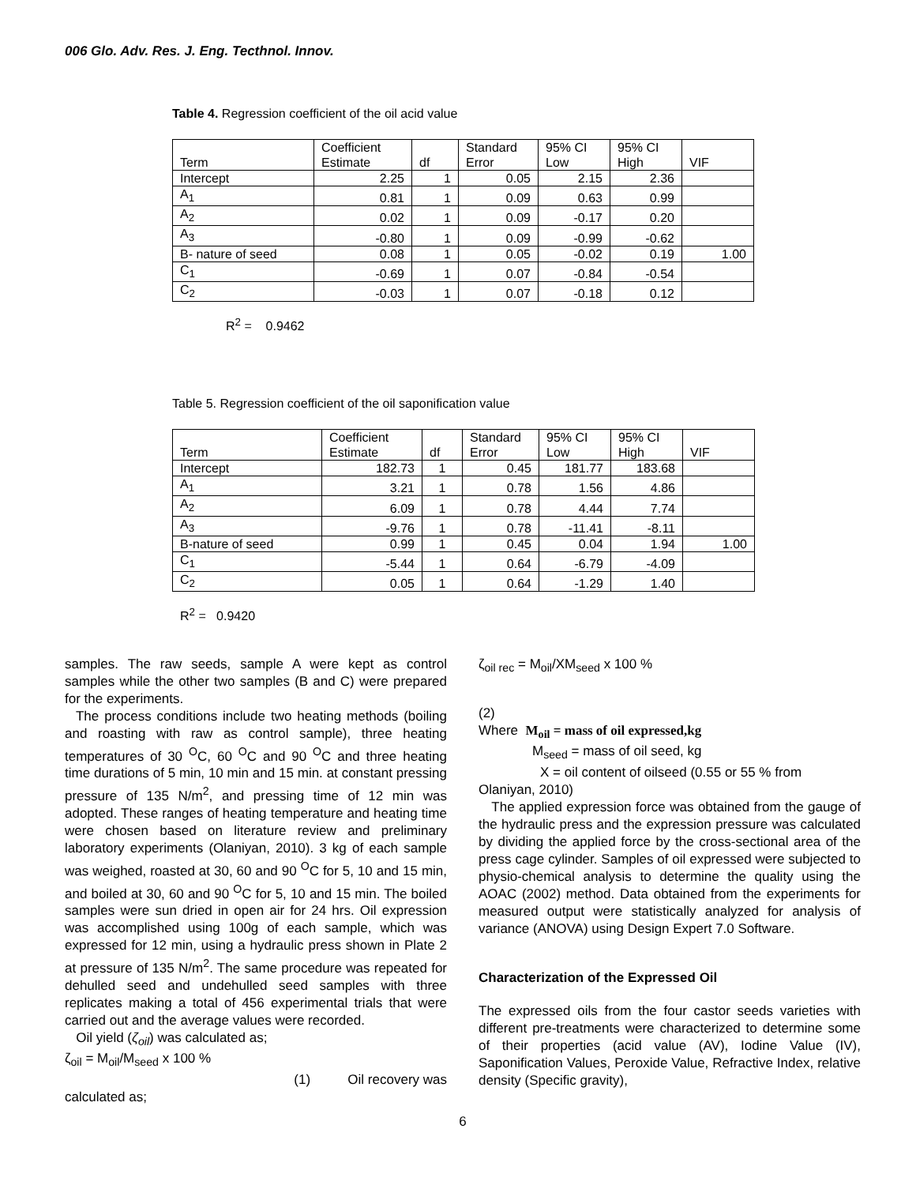006 Glo. Adv. Res. J. Eng. Tecthnol. Innov.
Table 4. Regression coefficient of the oil acid value
| Term | Coefficient Estimate | df | Standard Error | 95% CI Low | 95% CI High | VIF |
| Intercept | 2.25 | 1 | 0.05 | 2.15 | 2.36 | |
| A<sub>1</sub> | 0.81 | 1 | 0.09 | 0.63 | 0.99 | |
| A<sub>2</sub> | 0.02 | 1 | 0.09 | -0.17 | 0.20 | |
| A<sub>3</sub> | -0.80 | 1 | 0.09 | -0.99 | -0.62 | |
| B- nature of seed | 0.08 | 1 | 0.05 | -0.02 | 0.19 | 1.00 |
| C<sub>1</sub> | -0.69 | 1 | 0.07 | -0.84 | -0.54 | |
| C<sub>2</sub> | -0.03 | 1 | 0.07 | -0.18 | 0.12 | |
R<sup>2</sup> = 0.9462
Table 5. Regression coefficient of the oil saponification value
| Term | Coefficient Estimate | df | Standard Error | 95% CI Low | 95% CI High | VIF |
| Intercept | 182.73 | 1 | 0.45 | 181.77 | 183.68 | |
| A<sub>1</sub> | 3.21 | 1 | 0.78 | 1.56 | 4.86 | |
| A<sub>2</sub> | 6.09 | 1 | 0.78 | 4.44 | 7.74 | |
| A<sub>3</sub> | -9.76 | 1 | 0.78 | -11.41 | -8.11 | |
| B-nature of seed | 0.99 | 1 | 0.45 | 0.04 | 1.94 | 1.00 |
| C<sub>1</sub> | -5.44 | 1 | 0.64 | -6.79 | -4.09 | |
| C<sub>2</sub> | 0.05 | 1 | 0.64 | -1.29 | 1.40 | |
R<sup>2</sup> = 0.9420
samples. The raw seeds, sample A were kept as control samples while the other two samples (B and C) were prepared for the experiments.
The process conditions include two heating methods (boiling and roasting with raw as control sample), three heating temperatures of 30 <sup>O</sup>C, 60 <sup>O</sup>C and 90 <sup>O</sup>C and three heating time durations of 5 min, 10 min and 15 min. at constant pressing pressure of 135 N/m<sup>2</sup>, and pressing time of 12 min was adopted. These ranges of heating temperature and heating time were chosen based on literature review and preliminary laboratory experiments (Olaniyan, 2010). 3 kg of each sample was weighed, roasted at 30, 60 and 90 <sup>O</sup>C for 5, 10 and 15 min, and boiled at 30, 60 and 90 <sup>O</sup>C for 5, 10 and 15 min. The boiled samples were sun dried in open air for 24 hrs. Oil expression was accomplished using 100g of each sample, which was expressed for 12 min, using a hydraulic press shown in Plate 2 at pressure of 135 N/m<sup>2</sup>. The same procedure was repeated for dehulled seed and undehulled seed samples with three replicates making a total of 456 experimental trials that were carried out and the average values were recorded.
Oil yield (ζ<sub>oil</sub>) was calculated as;
ζ<sub>oil</sub> = M<sub>oil</sub>/M<sub>seed</sub> x 100 %
(1) Oil recovery was
calculated as;
ζ<sub>oil rec</sub> = M<sub>oil</sub>/XM<sub>seed</sub> x 100 %
(2)
Where M<sub>oil</sub> = mass of oil expressed,kg
M<sub>seed</sub> = mass of oil seed, kg
X = oil content of oilseed (0.55 or 55 % from
Olaniyan, 2010)
The applied expression force was obtained from the gauge of the hydraulic press and the expression pressure was calculated by dividing the applied force by the cross-sectional area of the press cage cylinder. Samples of oil expressed were subjected to physio-chemical analysis to determine the quality using the AOAC (2002) method. Data obtained from the experiments for measured output were statistically analyzed for analysis of variance (ANOVA) using Design Expert 7.0 Software.
Characterization of the Expressed Oil
The expressed oils from the four castor seeds varieties with different pre-treatments were characterized to determine some of their properties (acid value (AV), Iodine Value (IV), Saponification Values, Peroxide Value, Refractive Index, relative density (Specific gravity),
6